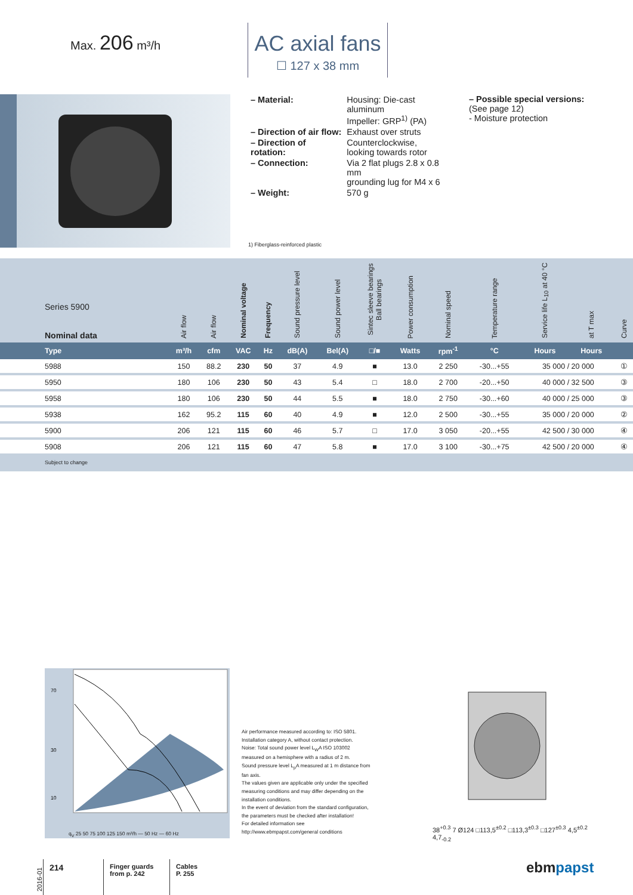Max. 206 m³/h
AC axial fans
☐ 127 x 38 mm
| – Material: | Housing: Die-cast aluminum Impeller: GRP<sup>1)</sup> (PA) |
| – Direction of air flow: | Exhaust over struts |
| – Direction of rotation: | Counterclockwise, looking towards rotor |
| – Connection: | Via 2 flat plugs 2.8 x 0.8 mm grounding lug for M4 x 6 |
| – Weight: | 570 g |
1) Fiberglass-reinforced plastic
– Possible special versions:
(See page 12)
- Moisture protection
| Series 5900 Nominal data | Air flow | Air flow | Nominal voltage | Frequency | Sound pressure level | Sound power level | Sintec sleeve bearings Ball bearings | Power consumption | Nominal speed | Temperature range | Service life L<sub>10</sub> at 40 °C | at T max | Curve |
| --- | --- | --- | --- | --- | --- | --- | --- | --- | --- | --- | --- | --- | --- |
| Type | m³/h | cfm | VAC | Hz | dB(A) | Bel(A) | □/■ | Watts | rpm<sup>-1</sup> | °C | Hours | Hours | |
| 5988 | 150 | 88.2 | 230 | 50 | 37 | 4.9 | ■ | 13.0 | 2 250 | -30...+55 | 35 000 / 20 000 | | ① |
| 5950 | 180 | 106 | 230 | 50 | 43 | 5.4 | □ | 18.0 | 2 700 | -20...+50 | 40 000 / 32 500 | | ③ |
| 5958 | 180 | 106 | 230 | 50 | 44 | 5.5 | ■ | 18.0 | 2 750 | -30...+60 | 40 000 / 25 000 | | ③ |
| 5938 | 162 | 95.2 | 115 | 60 | 40 | 4.9 | ■ | 12.0 | 2 500 | -30...+55 | 35 000 / 20 000 | | ② |
| 5900 | 206 | 121 | 115 | 60 | 46 | 5.7 | □ | 17.0 | 3 050 | -20...+55 | 42 500 / 30 000 | | ④ |
| 5908 | 206 | 121 | 115 | 60 | 47 | 5.8 | ■ | 17.0 | 3 100 | -30...+75 | 42 500 / 20 000 | | ④ |
Subject to change
70
30
10
q<sub>V</sub> 25 50 75 100 125 150 m³/h — 50 Hz — 60 Hz
Air performance measured according to: ISO 5801.
Installation category A, without contact protection.
Noise: Total sound power level L<sub>W</sub>A ISO 103002 measured on a hemisphere with a radius of 2 m.
Sound pressure level L<sub>p</sub>A measured at 1 m distance from fan axis.
The values given are applicable only under the specified measuring conditions and may differ depending on the installation conditions.
In the event of deviation from the standard configuration, the parameters must be checked after installation!
For detailed information see
http://www.ebmpapst.com/general conditions
38<sup>+0.3</sup> 7 Ø124 □113,5<sup>±0.2</sup> □113,3<sup>±0.3</sup> □127<sup>±0.3</sup> 4,5<sup>±0.2</sup> 4,7<sub>-0.2</sub>
2016-01
214
Finger guards
from p. 242
Cables
P. 255
ebmpapst